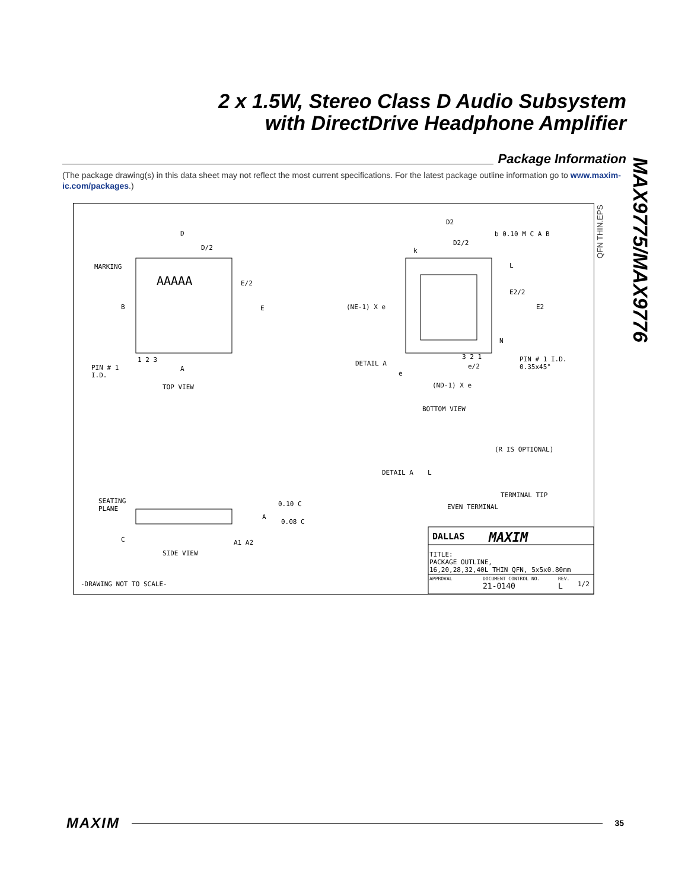2 x 1.5W, Stereo Class D Audio Subsystem
with DirectDrive Headphone Amplifier
Package Information
(The package drawing(s) in this data sheet may not reflect the most current specifications. For the latest package outline information go to www.maxim-ic.com/packages.)
MAX9775/MAX9776
D
D/2
MARKING
AAAAA E/2
E B
1 2 3
PIN # 1
I.D.
A
TOP VIEW
D2
D2/2
b 0.10 M C A B
k
L
E2/2
E2 (NE-1) X e
N
DETAIL A
3 2 1
e/2
PIN # 1 I.D.
0.35x45°
e
(ND-1) X e
BOTTOM VIEW
(R IS OPTIONAL)
DETAIL A L
TERMINAL TIP
EVEN TERMINAL
SEATING
PLANE
0.10 C
A
0.08 C
C A1 A2
SIDE VIEW
-DRAWING NOT TO SCALE-
DALLAS MAXIM
TITLE:
PACKAGE OUTLINE,
16,20,28,32,40L THIN QFN, 5x5x0.80mm
APPROVAL DOCUMENT CONTROL NO.
21-0140
REV.
L 1/2
QFN THIN.EPS
MAXIM
35